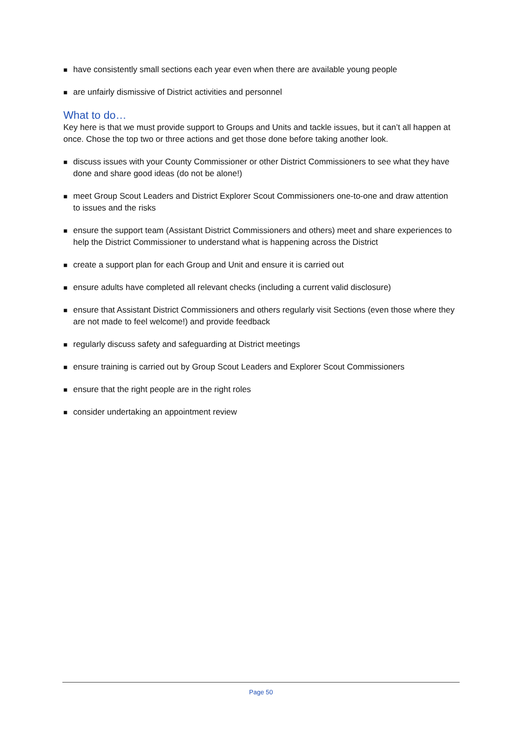■ have consistently small sections each year even when there are available young people
■ are unfairly dismissive of District activities and personnel
What to do…
Key here is that we must provide support to Groups and Units and tackle issues, but it can’t all happen at once. Chose the top two or three actions and get those done before taking another look.
■ discuss issues with your County Commissioner or other District Commissioners to see what they have done and share good ideas (do not be alone!)
■ meet Group Scout Leaders and District Explorer Scout Commissioners one-to-one and draw attention to issues and the risks
■ ensure the support team (Assistant District Commissioners and others) meet and share experiences to help the District Commissioner to understand what is happening across the District
■ create a support plan for each Group and Unit and ensure it is carried out
■ ensure adults have completed all relevant checks (including a current valid disclosure)
■ ensure that Assistant District Commissioners and others regularly visit Sections (even those where they are not made to feel welcome!) and provide feedback
■ regularly discuss safety and safeguarding at District meetings
■ ensure training is carried out by Group Scout Leaders and Explorer Scout Commissioners
■ ensure that the right people are in the right roles
■ consider undertaking an appointment review
Page 50